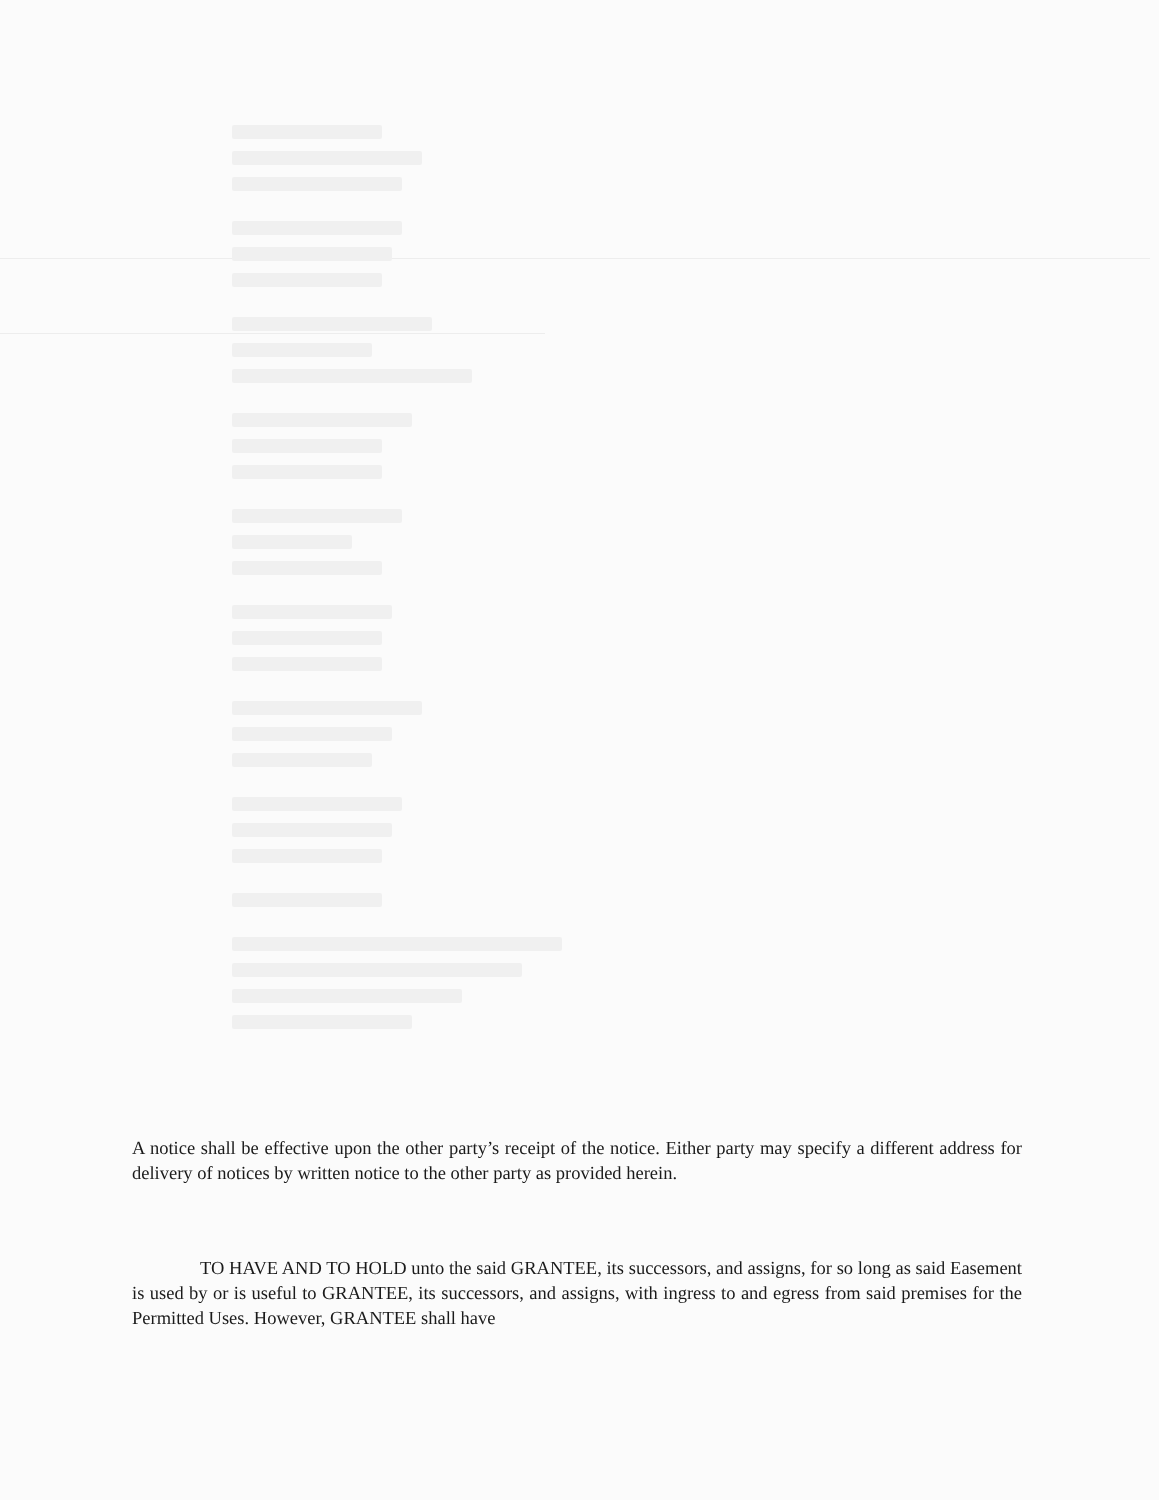A notice shall be effective upon the other party’s receipt of the notice. Either party may specify a different address for delivery of notices by written notice to the other party as provided herein.
TO HAVE AND TO HOLD unto the said GRANTEE, its successors, and assigns, for so long as said Easement is used by or is useful to GRANTEE, its successors, and assigns, with ingress to and egress from said premises for the Permitted Uses. However, GRANTEE shall have